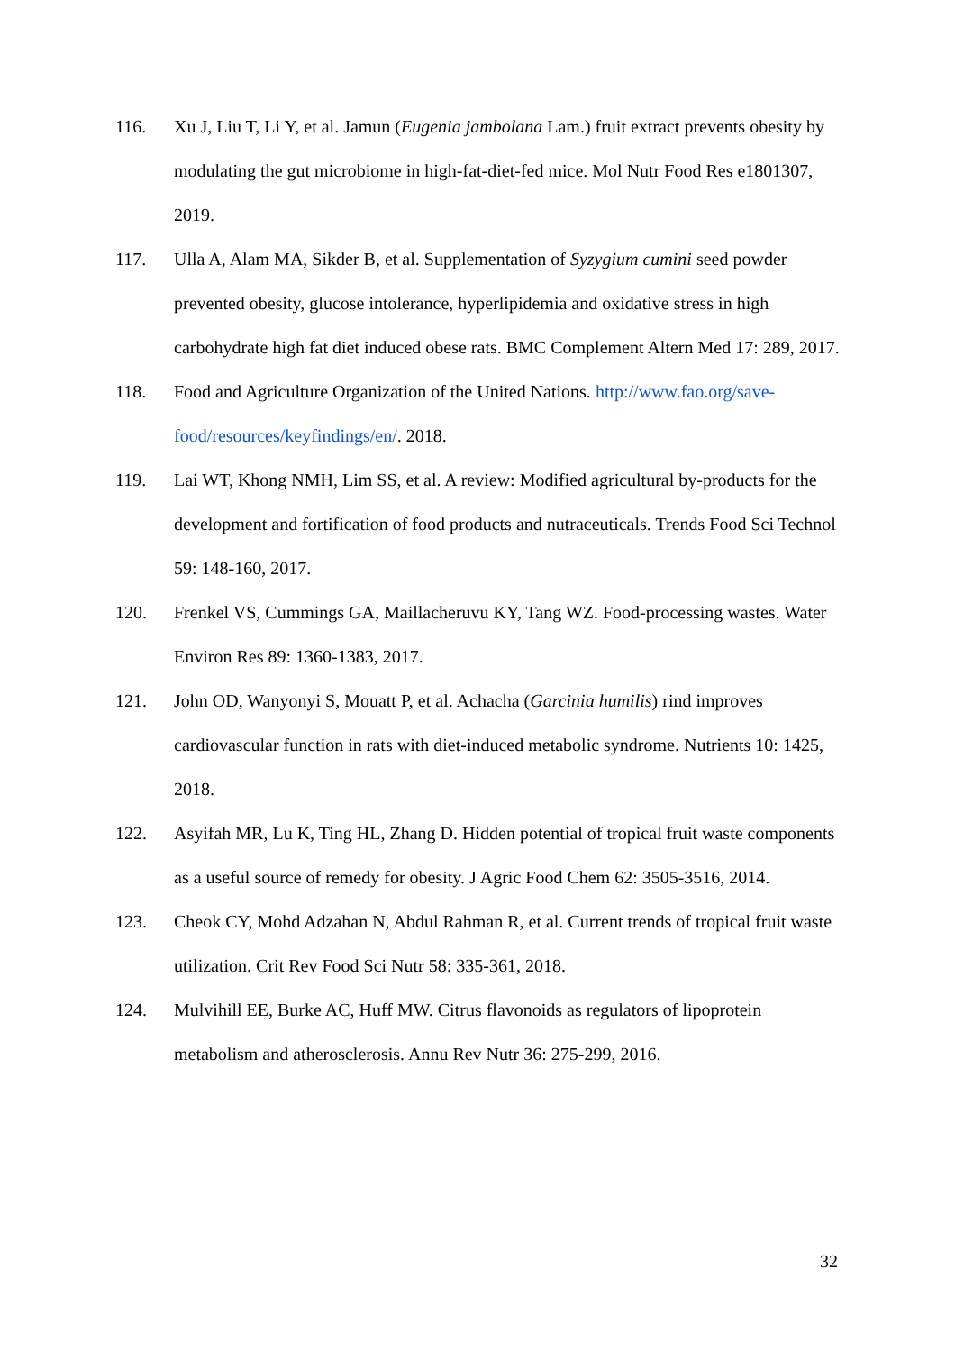116. Xu J, Liu T, Li Y, et al. Jamun (Eugenia jambolana Lam.) fruit extract prevents obesity by modulating the gut microbiome in high-fat-diet-fed mice. Mol Nutr Food Res e1801307, 2019.
117. Ulla A, Alam MA, Sikder B, et al. Supplementation of Syzygium cumini seed powder prevented obesity, glucose intolerance, hyperlipidemia and oxidative stress in high carbohydrate high fat diet induced obese rats. BMC Complement Altern Med 17: 289, 2017.
118. Food and Agriculture Organization of the United Nations. http://www.fao.org/save-food/resources/keyfindings/en/. 2018.
119. Lai WT, Khong NMH, Lim SS, et al. A review: Modified agricultural by-products for the development and fortification of food products and nutraceuticals. Trends Food Sci Technol 59: 148-160, 2017.
120. Frenkel VS, Cummings GA, Maillacheruvu KY, Tang WZ. Food-processing wastes. Water Environ Res 89: 1360-1383, 2017.
121. John OD, Wanyonyi S, Mouatt P, et al. Achacha (Garcinia humilis) rind improves cardiovascular function in rats with diet-induced metabolic syndrome. Nutrients 10: 1425, 2018.
122. Asyifah MR, Lu K, Ting HL, Zhang D. Hidden potential of tropical fruit waste components as a useful source of remedy for obesity. J Agric Food Chem 62: 3505-3516, 2014.
123. Cheok CY, Mohd Adzahan N, Abdul Rahman R, et al. Current trends of tropical fruit waste utilization. Crit Rev Food Sci Nutr 58: 335-361, 2018.
124. Mulvihill EE, Burke AC, Huff MW. Citrus flavonoids as regulators of lipoprotein metabolism and atherosclerosis. Annu Rev Nutr 36: 275-299, 2016.
32